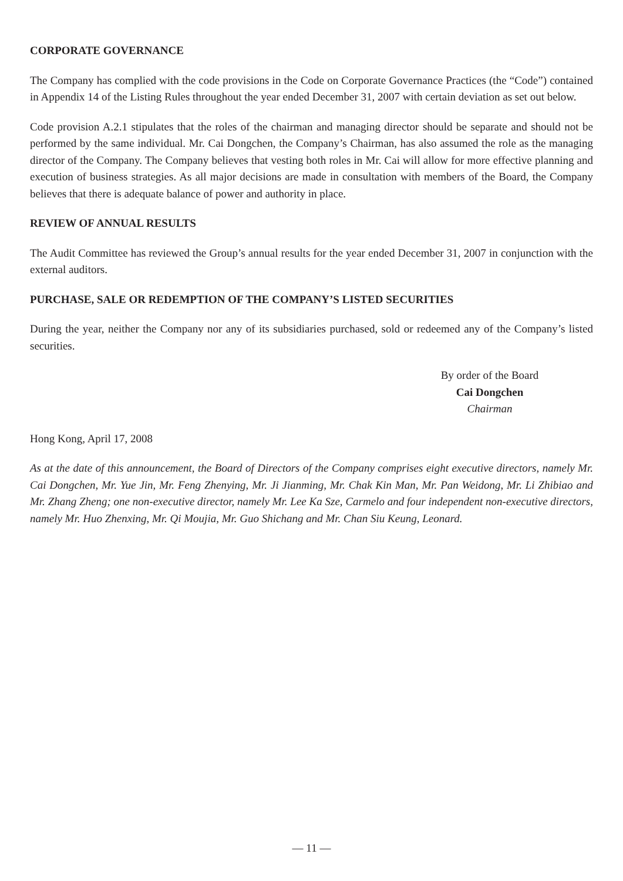CORPORATE GOVERNANCE
The Company has complied with the code provisions in the Code on Corporate Governance Practices (the “Code”) contained in Appendix 14 of the Listing Rules throughout the year ended December 31, 2007 with certain deviation as set out below.
Code provision A.2.1 stipulates that the roles of the chairman and managing director should be separate and should not be performed by the same individual. Mr. Cai Dongchen, the Company’s Chairman, has also assumed the role as the managing director of the Company. The Company believes that vesting both roles in Mr. Cai will allow for more effective planning and execution of business strategies. As all major decisions are made in consultation with members of the Board, the Company believes that there is adequate balance of power and authority in place.
REVIEW OF ANNUAL RESULTS
The Audit Committee has reviewed the Group’s annual results for the year ended December 31, 2007 in conjunction with the external auditors.
PURCHASE, SALE OR REDEMPTION OF THE COMPANY’S LISTED SECURITIES
During the year, neither the Company nor any of its subsidiaries purchased, sold or redeemed any of the Company’s listed securities.
By order of the Board
Cai Dongchen
Chairman
Hong Kong, April 17, 2008
As at the date of this announcement, the Board of Directors of the Company comprises eight executive directors, namely Mr. Cai Dongchen, Mr. Yue Jin, Mr. Feng Zhenying, Mr. Ji Jianming, Mr. Chak Kin Man, Mr. Pan Weidong, Mr. Li Zhibiao and Mr. Zhang Zheng; one non-executive director, namely Mr. Lee Ka Sze, Carmelo and four independent non-executive directors, namely Mr. Huo Zhenxing, Mr. Qi Moujia, Mr. Guo Shichang and Mr. Chan Siu Keung, Leonard.
— 11 —